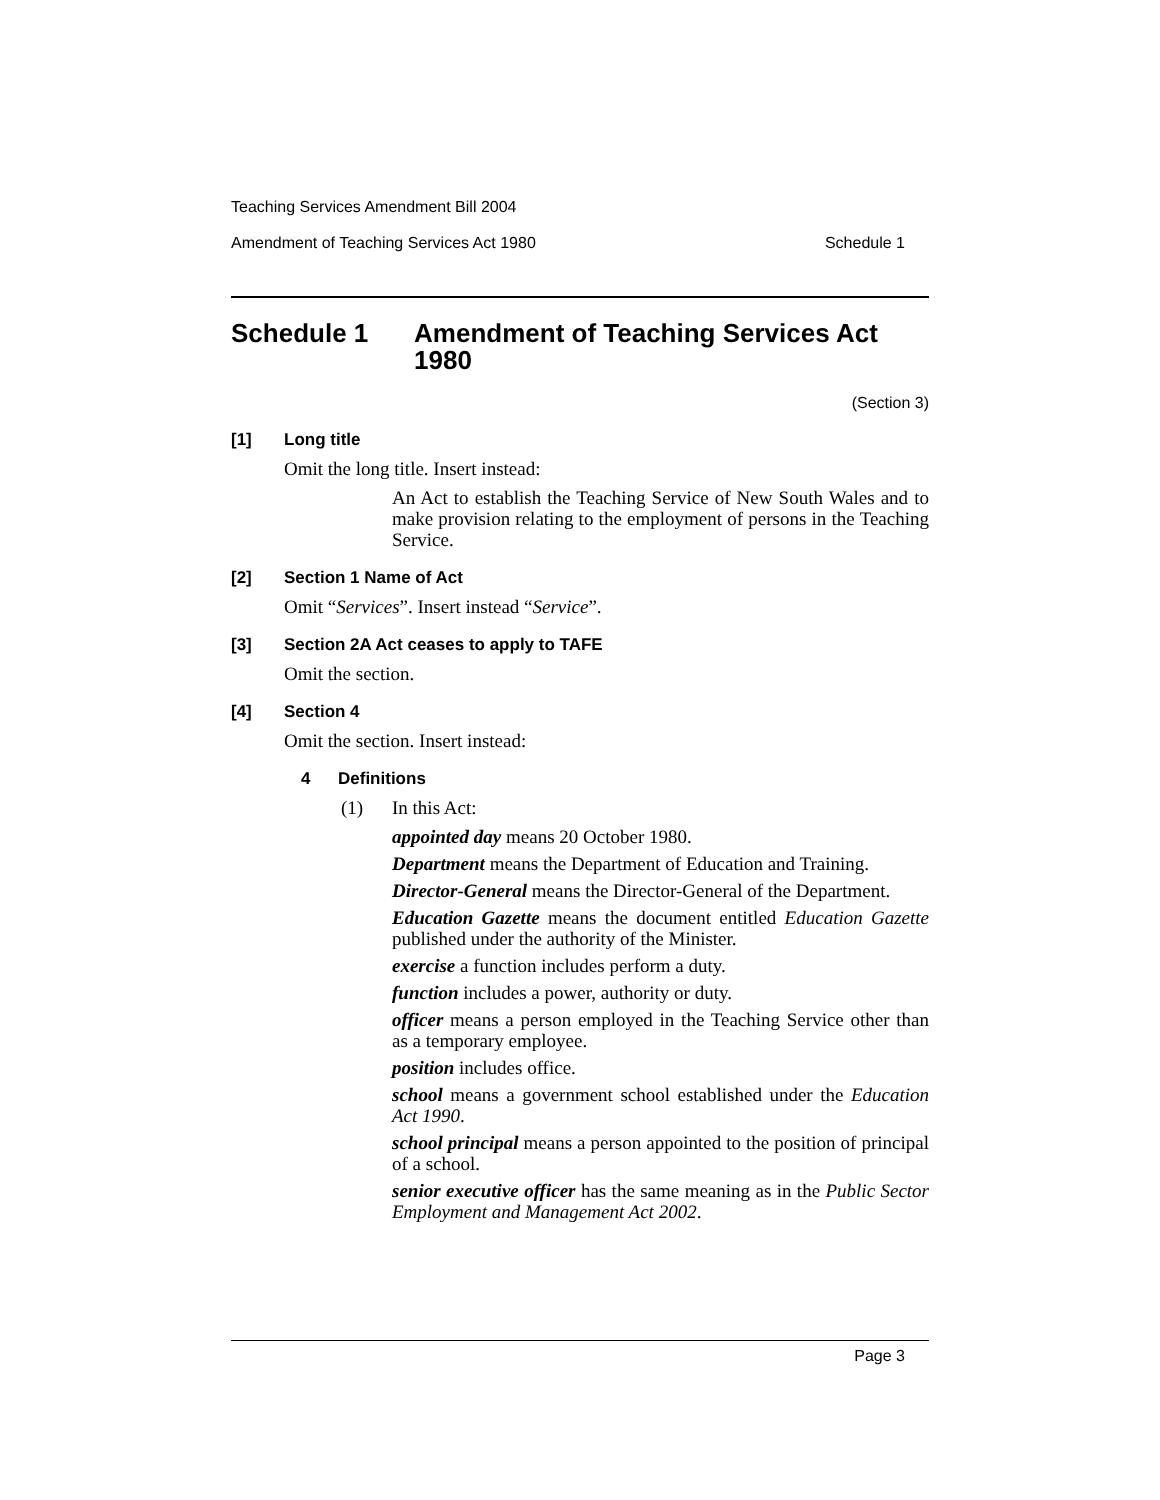Teaching Services Amendment Bill 2004
Amendment of Teaching Services Act 1980 Schedule 1
Schedule 1 Amendment of Teaching Services Act 1980
(Section 3)
[1] Long title
Omit the long title. Insert instead:
An Act to establish the Teaching Service of New South Wales and to make provision relating to the employment of persons in the Teaching Service.
[2] Section 1 Name of Act
Omit “Services”. Insert instead “Service”.
[3] Section 2A Act ceases to apply to TAFE
Omit the section.
[4] Section 4
Omit the section. Insert instead:
4 Definitions
(1) In this Act:
appointed day means 20 October 1980.
Department means the Department of Education and Training.
Director-General means the Director-General of the Department.
Education Gazette means the document entitled Education Gazette published under the authority of the Minister.
exercise a function includes perform a duty.
function includes a power, authority or duty.
officer means a person employed in the Teaching Service other than as a temporary employee.
position includes office.
school means a government school established under the Education Act 1990.
school principal means a person appointed to the position of principal of a school.
senior executive officer has the same meaning as in the Public Sector Employment and Management Act 2002.
Page 3